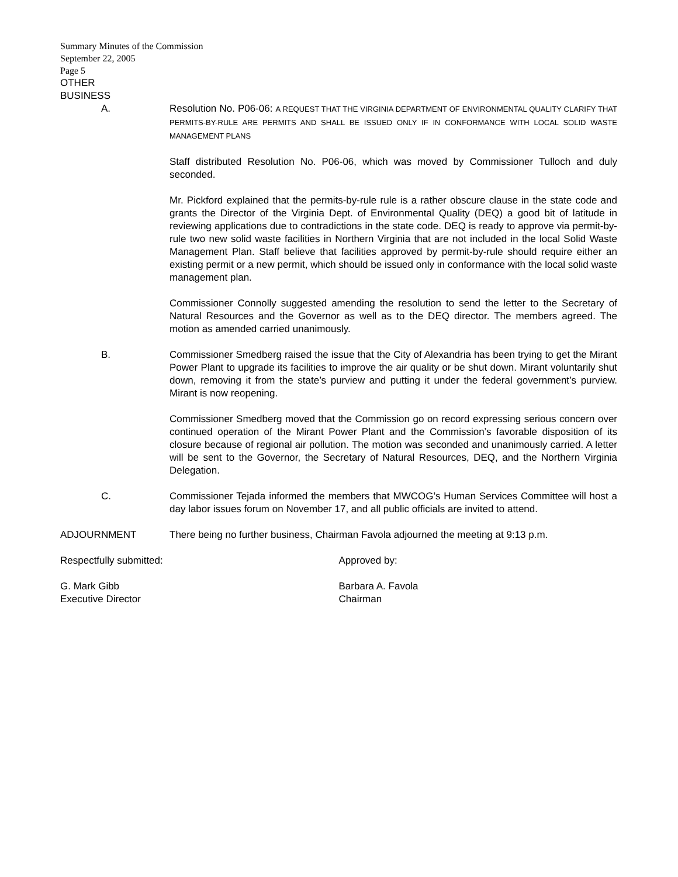Summary Minutes of the Commission
September 22, 2005
Page 5
OTHER
BUSINESS
A. Resolution No. P06-06: A REQUEST THAT THE VIRGINIA DEPARTMENT OF ENVIRONMENTAL QUALITY CLARIFY THAT PERMITS-BY-RULE ARE PERMITS AND SHALL BE ISSUED ONLY IF IN CONFORMANCE WITH LOCAL SOLID WASTE MANAGEMENT PLANS
Staff distributed Resolution No. P06-06, which was moved by Commissioner Tulloch and duly seconded.
Mr. Pickford explained that the permits-by-rule rule is a rather obscure clause in the state code and grants the Director of the Virginia Dept. of Environmental Quality (DEQ) a good bit of latitude in reviewing applications due to contradictions in the state code. DEQ is ready to approve via permit-by-rule two new solid waste facilities in Northern Virginia that are not included in the local Solid Waste Management Plan. Staff believe that facilities approved by permit-by-rule should require either an existing permit or a new permit, which should be issued only in conformance with the local solid waste management plan.
Commissioner Connolly suggested amending the resolution to send the letter to the Secretary of Natural Resources and the Governor as well as to the DEQ director. The members agreed. The motion as amended carried unanimously.
B. Commissioner Smedberg raised the issue that the City of Alexandria has been trying to get the Mirant Power Plant to upgrade its facilities to improve the air quality or be shut down. Mirant voluntarily shut down, removing it from the state’s purview and putting it under the federal government’s purview. Mirant is now reopening.
Commissioner Smedberg moved that the Commission go on record expressing serious concern over continued operation of the Mirant Power Plant and the Commission’s favorable disposition of its closure because of regional air pollution. The motion was seconded and unanimously carried. A letter will be sent to the Governor, the Secretary of Natural Resources, DEQ, and the Northern Virginia Delegation.
C. Commissioner Tejada informed the members that MWCOG’s Human Services Committee will host a day labor issues forum on November 17, and all public officials are invited to attend.
ADJOURNMENT There being no further business, Chairman Favola adjourned the meeting at 9:13 p.m.
Respectfully submitted:
G. Mark Gibb
Executive Director
Approved by:
Barbara A. Favola
Chairman